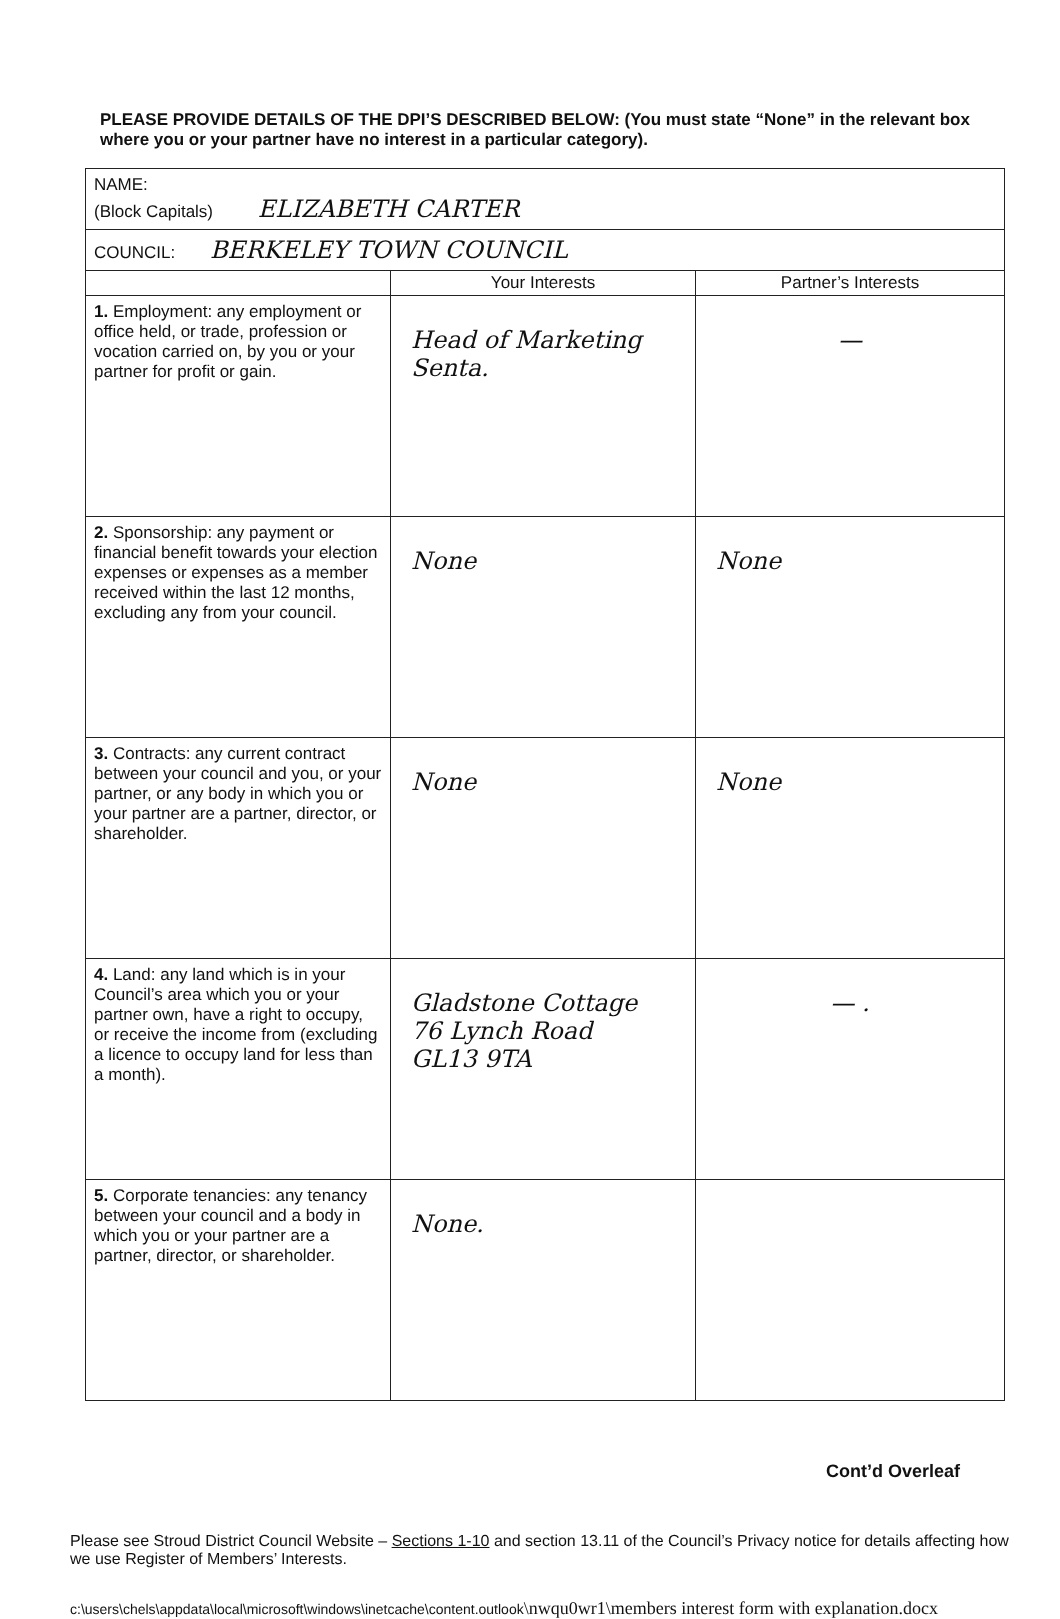PLEASE PROVIDE DETAILS OF THE DPI’S DESCRIBED BELOW: (You must state “None” in the relevant box where you or your partner have no interest in a particular category).
| NAME: (Block Capitals) ELIZABETH CARTER | | |
| COUNCIL: BERKELEY TOWN COUNCIL | | |
| | Your Interests | Partner’s Interests |
| 1. Employment: any employment or office held, or trade, profession or vocation carried on, by you or your partner for profit or gain. | Head of Marketing Senta. | — |
| 2. Sponsorship: any payment or financial benefit towards your election expenses or expenses as a member received within the last 12 months, excluding any from your council. | None | None |
| 3. Contracts: any current contract between your council and you, or your partner, or any body in which you or your partner are a partner, director, or shareholder. | None | None |
| 4. Land: any land which is in your Council’s area which you or your partner own, have a right to occupy, or receive the income from (excluding a licence to occupy land for less than a month). | Gladstone Cottage 76 Lynch Road GL13 9TA | — . |
| 5. Corporate tenancies: any tenancy between your council and a body in which you or your partner are a partner, director, or shareholder. | None. | |
Cont’d Overleaf
Please see Stroud District Council Website – Sections 1-10 and section 13.11 of the Council’s Privacy notice for details affecting how we use Register of Members’ Interests.
c:\users\chels\appdata\local\microsoft\windows\inetcache\content.outlook\nwqu0wr1\members interest form with explanation.docx